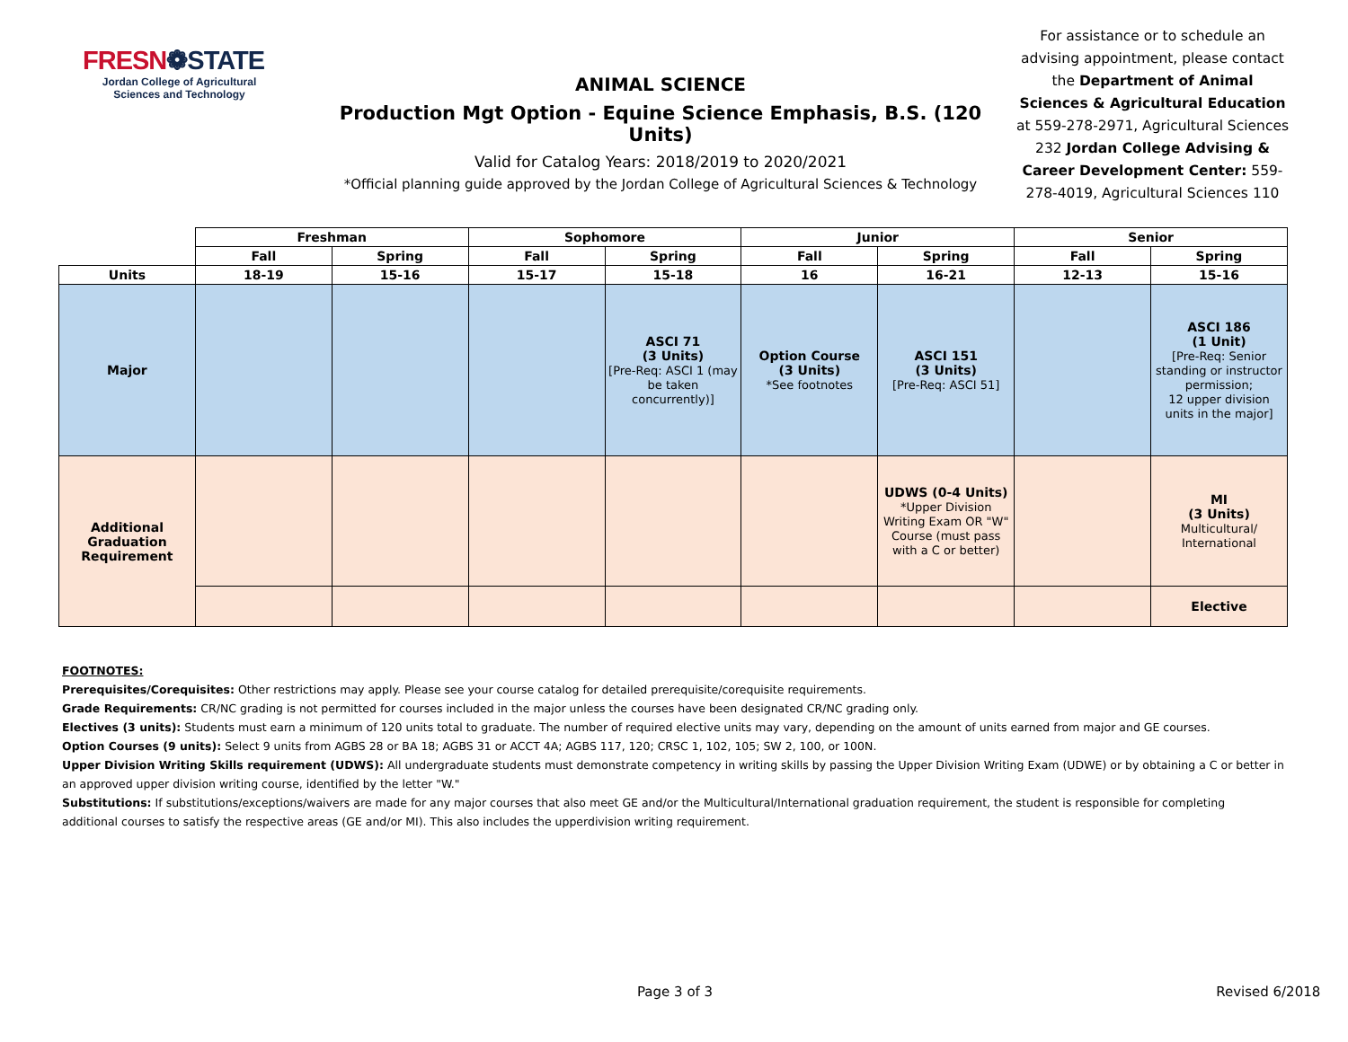FRESN❁STATE
Jordan College of Agricultural Sciences and Technology
ANIMAL SCIENCE
Production Mgt Option - Equine Science Emphasis, B.S. (120 Units)
Valid for Catalog Years: 2018/2019 to 2020/2021
*Official planning guide approved by the Jordan College of Agricultural Sciences & Technology
For assistance or to schedule an advising appointment, please contact the Department of Animal Sciences & Agricultural Education at 559-278-2971, Agricultural Sciences 232 Jordan College Advising & Career Development Center: 559-278-4019, Agricultural Sciences 110
| | Freshman | | Sophomore | | Junior | | Senior | |
| --- | --- | --- | --- | --- | --- | --- | --- | --- |
| | Fall | Spring | Fall | Spring | Fall | Spring | Fall | Spring |
| Units | 18-19 | 15-16 | 15-17 | 15-18 | 16 | 16-21 | 12-13 | 15-16 |
| Major | | | | ASCI 71 (3 Units) [Pre-Req: ASCI 1 (may be taken concurrently)] | Option Course (3 Units) *See footnotes | ASCI 151 (3 Units) [Pre-Req: ASCI 51] | | ASCI 186 (1 Unit) [Pre-Req: Senior standing or instructor permission; 12 upper division units in the major] |
| Additional Graduation Requirement | | | | | | UDWS (0-4 Units) *Upper Division Writing Exam OR "W" Course (must pass with a C or better) | | MI (3 Units) Multicultural/ International |
| | | | | | | | | Elective |
FOOTNOTES:
Prerequisites/Corequisites: Other restrictions may apply. Please see your course catalog for detailed prerequisite/corequisite requirements.
Grade Requirements: CR/NC grading is not permitted for courses included in the major unless the courses have been designated CR/NC grading only.
Electives (3 units): Students must earn a minimum of 120 units total to graduate. The number of required elective units may vary, depending on the amount of units earned from major and GE courses.
Option Courses (9 units): Select 9 units from AGBS 28 or BA 18; AGBS 31 or ACCT 4A; AGBS 117, 120; CRSC 1, 102, 105; SW 2, 100, or 100N.
Upper Division Writing Skills requirement (UDWS): All undergraduate students must demonstrate competency in writing skills by passing the Upper Division Writing Exam (UDWE) or by obtaining a C or better in an approved upper division writing course, identified by the letter "W."
Substitutions: If substitutions/exceptions/waivers are made for any major courses that also meet GE and/or the Multicultural/International graduation requirement, the student is responsible for completing additional courses to satisfy the respective areas (GE and/or MI). This also includes the upperdivision writing requirement.
Page 3 of 3 Revised 6/2018